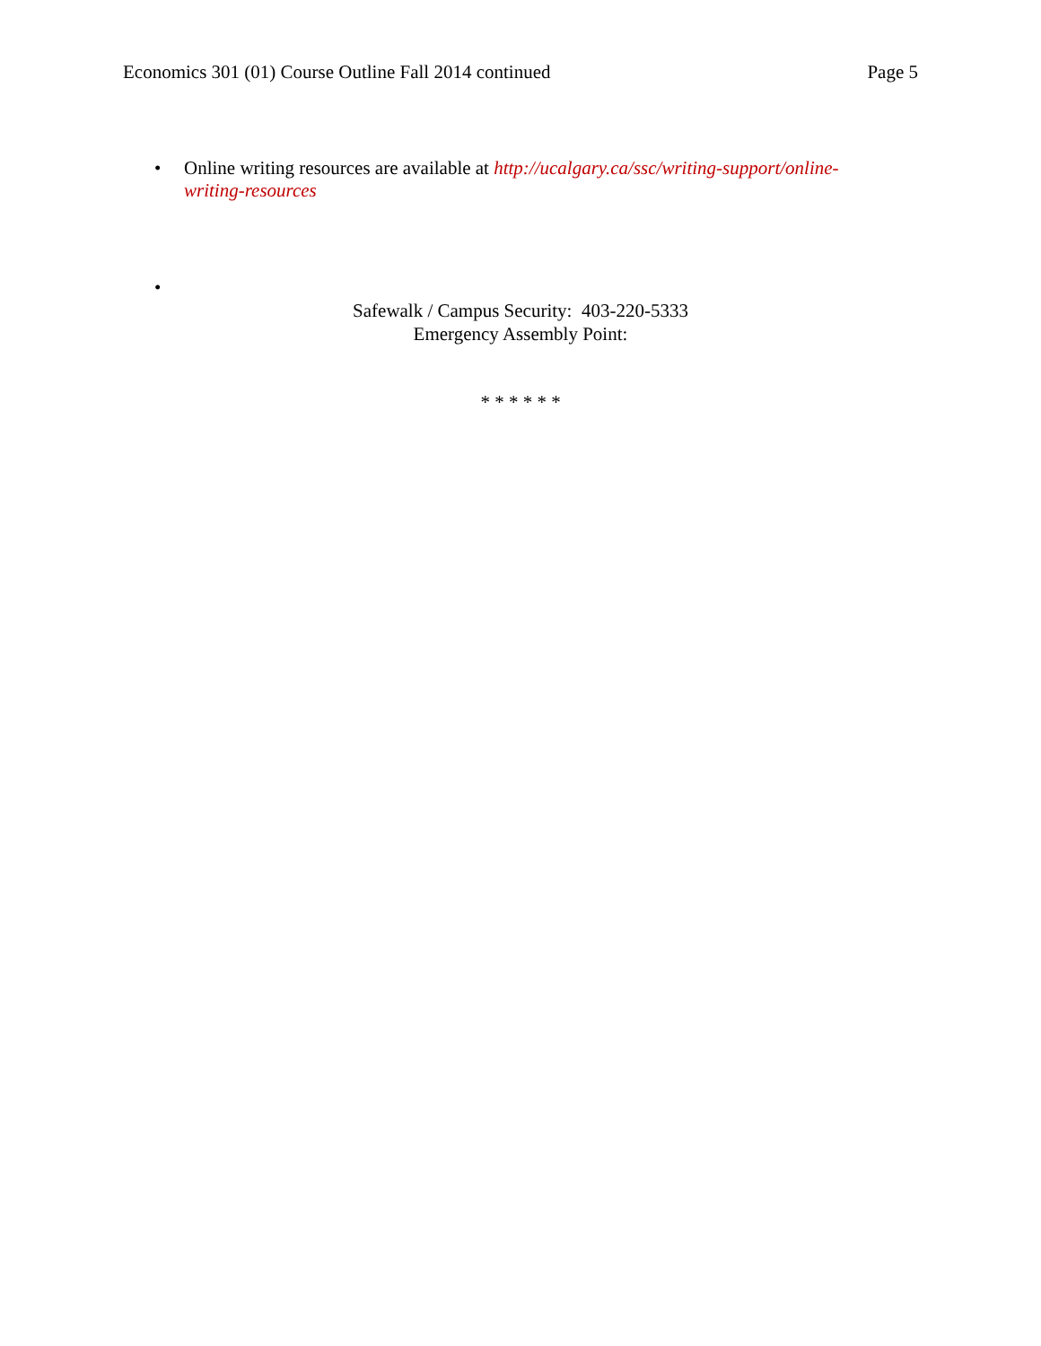Economics 301 (01) Course Outline Fall 2014 continued Page 5
• Online writing resources are available at http://ucalgary.ca/ssc/writing-support/online-writing-resources
•
Safewalk / Campus Security: 403-220-5333
Emergency Assembly Point:
* * * * * *